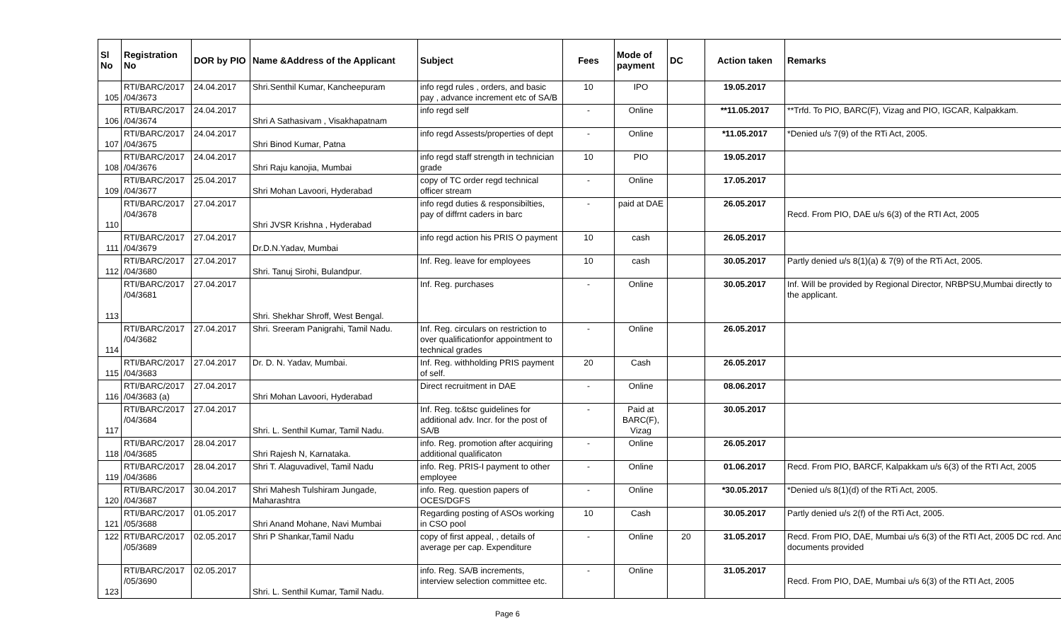| Sl No | Registration No | DOR by PIO | Name &Address of the Applicant | Subject | Fees | Mode of payment | DC | Action taken | Remarks |
| --- | --- | --- | --- | --- | --- | --- | --- | --- | --- |
| 105 | RTI/BARC/2017 /04/3673 | 24.04.2017 | Shri.Senthil Kumar, Kancheepuram | info regd rules , orders, and basic pay , advance increment etc of SA/B | 10 | IPO | | 19.05.2017 | |
| 106 | RTI/BARC/2017 /04/3674 | 24.04.2017 | Shri A Sathasivam , Visakhapatnam | info regd self | - | Online | | **11.05.2017 | **Trfd. To PIO, BARC(F), Vizag and PIO, IGCAR, Kalpakkam. |
| 107 | RTI/BARC/2017 /04/3675 | 24.04.2017 | Shri Binod Kumar, Patna | info regd Assests/properties of dept | - | Online | | *11.05.2017 | *Denied u/s 7(9) of the RTi Act, 2005. |
| 108 | RTI/BARC/2017 /04/3676 | 24.04.2017 | Shri Raju kanojia, Mumbai | info regd staff strength in technician grade | 10 | PIO | | 19.05.2017 | |
| 109 | RTI/BARC/2017 /04/3677 | 25.04.2017 | Shri Mohan Lavoori, Hyderabad | copy of TC order regd technical officer stream | - | Online | | 17.05.2017 | |
| 110 | RTI/BARC/2017 /04/3678 | 27.04.2017 | Shri JVSR Krishna , Hyderabad | info regd duties & responsibilties, pay of diffrnt caders in barc | - | paid at DAE | | 26.05.2017 | Recd. From PIO, DAE u/s 6(3) of the RTI Act, 2005 |
| 111 | RTI/BARC/2017 /04/3679 | 27.04.2017 | Dr.D.N.Yadav, Mumbai | info regd action his PRIS O payment | 10 | cash | | 26.05.2017 | |
| 112 | RTI/BARC/2017 /04/3680 | 27.04.2017 | Shri. Tanuj Sirohi, Bulandpur. | Inf. Reg. leave for employees | 10 | cash | | 30.05.2017 | Partly denied u/s 8(1)(a) & 7(9) of the RTi Act, 2005. |
| 113 | RTI/BARC/2017 /04/3681 | 27.04.2017 | Shri. Shekhar Shroff, West Bengal. | Inf. Reg. purchases | - | Online | | 30.05.2017 | Inf. Will be provided by Regional Director, NRBPSU,Mumbai directly to the applicant. |
| 114 | RTI/BARC/2017 /04/3682 | 27.04.2017 | Shri. Sreeram Panigrahi, Tamil Nadu. | Inf. Reg. circulars on restriction to over qualificationfor appointment to technical grades | - | Online | | 26.05.2017 | |
| 115 | RTI/BARC/2017 /04/3683 | 27.04.2017 | Dr. D. N. Yadav, Mumbai. | Inf. Reg. withholding PRIS payment of self. | 20 | Cash | | 26.05.2017 | |
| 116 | RTI/BARC/2017 /04/3683 (a) | 27.04.2017 | Shri Mohan Lavoori, Hyderabad | Direct recruitment in DAE | - | Online | | 08.06.2017 | |
| 117 | RTI/BARC/2017 /04/3684 | 27.04.2017 | Shri. L. Senthil Kumar, Tamil Nadu. | Inf. Reg. tc&tsc guidelines for additional adv. Incr. for the post of SA/B | - | Paid at BARC(F), Vizag | | 30.05.2017 | |
| 118 | RTI/BARC/2017 /04/3685 | 28.04.2017 | Shri Rajesh N, Karnataka. | info. Reg. promotion after acquiring additional qualificaton | - | Online | | 26.05.2017 | |
| 119 | RTI/BARC/2017 /04/3686 | 28.04.2017 | Shri T. Alaguvadivel, Tamil Nadu | info. Reg. PRIS-I payment to other employee | - | Online | | 01.06.2017 | Recd. From PIO, BARCF, Kalpakkam u/s 6(3) of the RTI Act, 2005 |
| 120 | RTI/BARC/2017 /04/3687 | 30.04.2017 | Shri Mahesh Tulshiram Jungade, Maharashtra | info. Reg. question papers of OCES/DGFS | - | Online | | *30.05.2017 | *Denied u/s 8(1)(d) of the RTi Act, 2005. |
| 121 | RTI/BARC/2017 /05/3688 | 01.05.2017 | Shri Anand Mohane, Navi Mumbai | Regarding posting of ASOs working in CSO pool | 10 | Cash | | 30.05.2017 | Partly denied u/s 2(f) of the RTi Act, 2005. |
| 122 | RTI/BARC/2017 /05/3689 | 02.05.2017 | Shri P Shankar,Tamil Nadu | copy of first appeal, , details of average per cap. Expenditure | - | Online | 20 | 31.05.2017 | Recd. From PIO, DAE, Mumbai u/s 6(3) of the RTI Act, 2005 DC rcd. And documents provided |
| 123 | RTI/BARC/2017 /05/3690 | 02.05.2017 | Shri. L. Senthil Kumar, Tamil Nadu. | info. Reg. SA/B increments, interview selection committee etc. | - | Online | | 31.05.2017 | Recd. From PIO, DAE, Mumbai u/s 6(3) of the RTI Act, 2005 |
Page 6